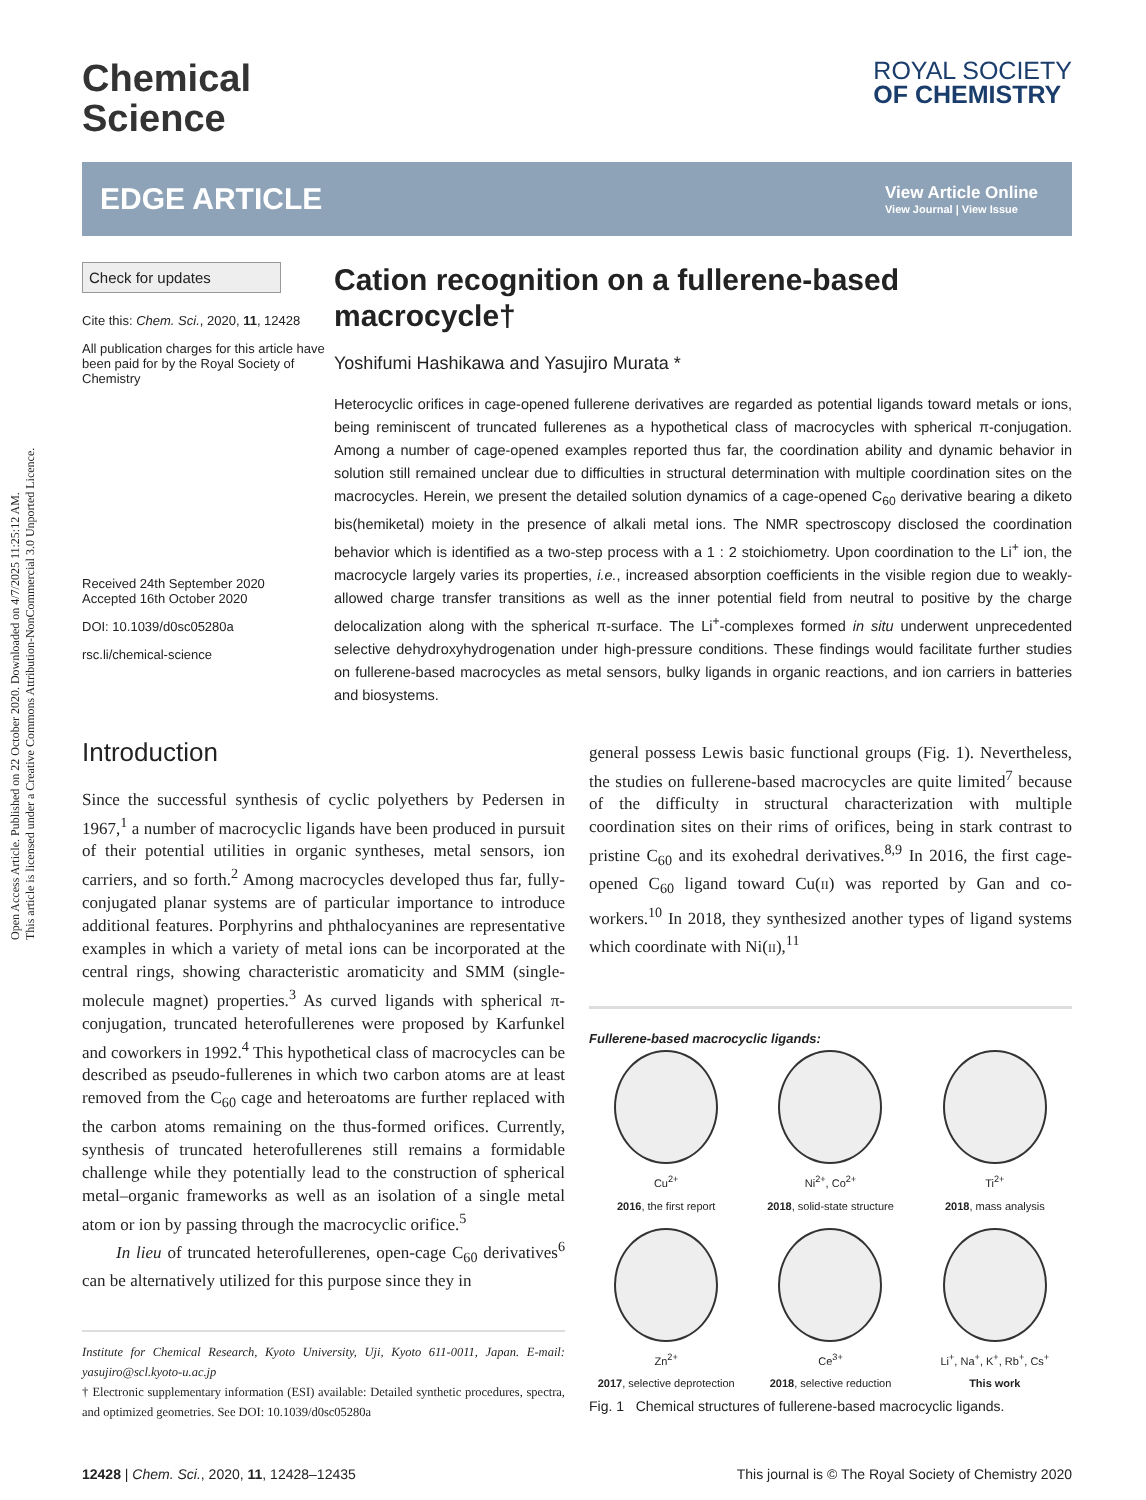Open Access Article. Published on 22 October 2020. Downloaded on 4/7/2025 11:25:12 AM.
This article is licensed under a Creative Commons Attribution-NonCommercial 3.0 Unported Licence.
Chemical
Science
ROYAL SOCIETY
OF CHEMISTRY
EDGE ARTICLE
View Article Online
View Journal | View Issue
Check for updates
Cite this: Chem. Sci., 2020, 11, 12428
All publication charges for this article have been paid for by the Royal Society of Chemistry
Received 24th September 2020
Accepted 16th October 2020
DOI: 10.1039/d0sc05280a
rsc.li/chemical-science
Cation recognition on a fullerene-based macrocycle†
Yoshifumi Hashikawa and Yasujiro Murata *
Heterocyclic orifices in cage-opened fullerene derivatives are regarded as potential ligands toward metals or ions, being reminiscent of truncated fullerenes as a hypothetical class of macrocycles with spherical π-conjugation. Among a number of cage-opened examples reported thus far, the coordination ability and dynamic behavior in solution still remained unclear due to difficulties in structural determination with multiple coordination sites on the macrocycles. Herein, we present the detailed solution dynamics of a cage-opened C<sub>60</sub> derivative bearing a diketo bis(hemiketal) moiety in the presence of alkali metal ions. The NMR spectroscopy disclosed the coordination behavior which is identified as a two-step process with a 1 : 2 stoichiometry. Upon coordination to the Li<sup>+</sup> ion, the macrocycle largely varies its properties, i.e., increased absorption coefficients in the visible region due to weakly-allowed charge transfer transitions as well as the inner potential field from neutral to positive by the charge delocalization along with the spherical π-surface. The Li<sup>+</sup>-complexes formed in situ underwent unprecedented selective dehydroxyhydrogenation under high-pressure conditions. These findings would facilitate further studies on fullerene-based macrocycles as metal sensors, bulky ligands in organic reactions, and ion carriers in batteries and biosystems.
Introduction
Since the successful synthesis of cyclic polyethers by Pedersen in 1967,<sup>1</sup> a number of macrocyclic ligands have been produced in pursuit of their potential utilities in organic syntheses, metal sensors, ion carriers, and so forth.<sup>2</sup> Among macrocycles developed thus far, fully-conjugated planar systems are of particular importance to introduce additional features. Porphyrins and phthalocyanines are representative examples in which a variety of metal ions can be incorporated at the central rings, showing characteristic aromaticity and SMM (single-molecule magnet) properties.<sup>3</sup> As curved ligands with spherical π-conjugation, truncated heterofullerenes were proposed by Karfunkel and coworkers in 1992.<sup>4</sup> This hypothetical class of macrocycles can be described as pseudo-fullerenes in which two carbon atoms are at least removed from the C<sub>60</sub> cage and heteroatoms are further replaced with the carbon atoms remaining on the thus-formed orifices. Currently, synthesis of truncated heterofullerenes still remains a formidable challenge while they potentially lead to the construction of spherical metal–organic frameworks as well as an isolation of a single metal atom or ion by passing through the macrocyclic orifice.<sup>5</sup>
In lieu of truncated heterofullerenes, open-cage C<sub>60</sub> derivatives<sup>6</sup> can be alternatively utilized for this purpose since they in
Institute for Chemical Research, Kyoto University, Uji, Kyoto 611-0011, Japan. E-mail: yasujiro@scl.kyoto-u.ac.jp
† Electronic supplementary information (ESI) available: Detailed synthetic procedures, spectra, and optimized geometries. See DOI: 10.1039/d0sc05280a
general possess Lewis basic functional groups (Fig. 1). Nevertheless, the studies on fullerene-based macrocycles are quite limited<sup>7</sup> because of the difficulty in structural characterization with multiple coordination sites on their rims of orifices, being in stark contrast to pristine C<sub>60</sub> and its exohedral derivatives.<sup>8,9</sup> In 2016, the first cage-opened C<sub>60</sub> ligand toward Cu(II) was reported by Gan and co-workers.<sup>10</sup> In 2018, they synthesized another types of ligand systems which coordinate with Ni(II),<sup>11</sup>
Fullerene-based macrocyclic ligands:
Cu<sup>2+</sup>
2016, the first report
Ni<sup>2+</sup>, Co<sup>2+</sup>
2018, solid-state structure
Ti<sup>2+</sup>
2018, mass analysis
Zn<sup>2+</sup>
2017, selective deprotection
Ce<sup>3+</sup>
2018, selective reduction
Li<sup>+</sup>, Na<sup>+</sup>, K<sup>+</sup>, Rb<sup>+</sup>, Cs<sup>+</sup>
This work
Fig. 1 Chemical structures of fullerene-based macrocyclic ligands.
12428 | Chem. Sci., 2020, 11, 12428–12435 This journal is © The Royal Society of Chemistry 2020